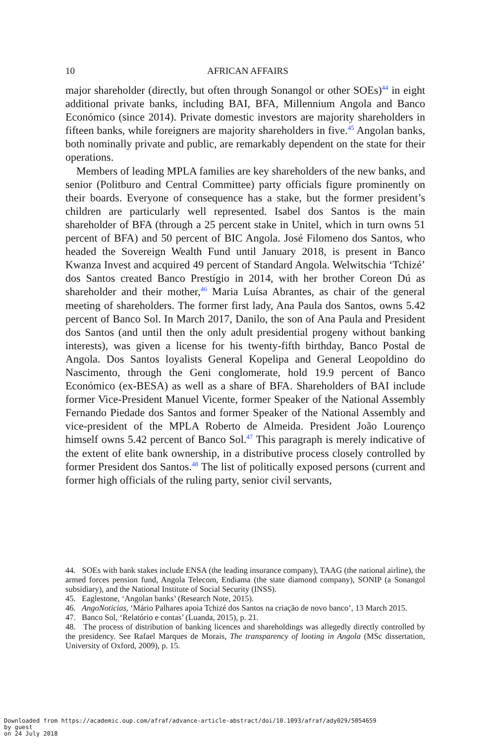10 AFRICAN AFFAIRS
major shareholder (directly, but often through Sonangol or other SOEs)<sup>44</sup> in eight additional private banks, including BAI, BFA, Millennium Angola and Banco Económico (since 2014). Private domestic investors are majority shareholders in fifteen banks, while foreigners are majority shareholders in five.<sup>45</sup> Angolan banks, both nominally private and public, are remarkably dependent on the state for their operations.
Members of leading MPLA families are key shareholders of the new banks, and senior (Politburo and Central Committee) party officials figure prominently on their boards. Everyone of consequence has a stake, but the former president’s children are particularly well represented. Isabel dos Santos is the main shareholder of BFA (through a 25 percent stake in Unitel, which in turn owns 51 percent of BFA) and 50 percent of BIC Angola. José Filomeno dos Santos, who headed the Sovereign Wealth Fund until January 2018, is present in Banco Kwanza Invest and acquired 49 percent of Standard Angola. Welwitschia ‘Tchizé’ dos Santos created Banco Prestígio in 2014, with her brother Coreon Dú as shareholder and their mother,<sup>46</sup> Maria Luísa Abrantes, as chair of the general meeting of shareholders. The former first lady, Ana Paula dos Santos, owns 5.42 percent of Banco Sol. In March 2017, Danilo, the son of Ana Paula and President dos Santos (and until then the only adult presidential progeny without banking interests), was given a license for his twenty-fifth birthday, Banco Postal de Angola. Dos Santos loyalists General Kopelipa and General Leopoldino do Nascimento, through the Geni conglomerate, hold 19.9 percent of Banco Económico (ex-BESA) as well as a share of BFA. Shareholders of BAI include former Vice-President Manuel Vicente, former Speaker of the National Assembly Fernando Piedade dos Santos and former Speaker of the National Assembly and vice-president of the MPLA Roberto de Almeida. President João Lourenço himself owns 5.42 percent of Banco Sol.<sup>47</sup> This paragraph is merely indicative of the extent of elite bank ownership, in a distributive process closely controlled by former President dos Santos.<sup>48</sup> The list of politically exposed persons (current and former high officials of the ruling party, senior civil servants,
44. SOEs with bank stakes include ENSA (the leading insurance company), TAAG (the national airline), the armed forces pension fund, Angola Telecom, Endiama (the state diamond company), SONIP (a Sonangol subsidiary), and the National Institute of Social Security (INSS).
45. Eaglestone, ‘Angolan banks’ (Research Note, 2015).
46. AngoNoticias, ‘Mário Palhares apoia Tchizé dos Santos na criação de novo banco’, 13 March 2015.
47. Banco Sol, ‘Relatório e contas’ (Luanda, 2015), p. 21.
48. The process of distribution of banking licences and shareholdings was allegedly directly controlled by the presidency. See Rafael Marques de Morais, The transparency of looting in Angola (MSc dissertation, University of Oxford, 2009), p. 15.
Downloaded from https://academic.oup.com/afraf/advance-article-abstract/doi/10.1093/afraf/ady029/5054659
by guest
on 24 July 2018